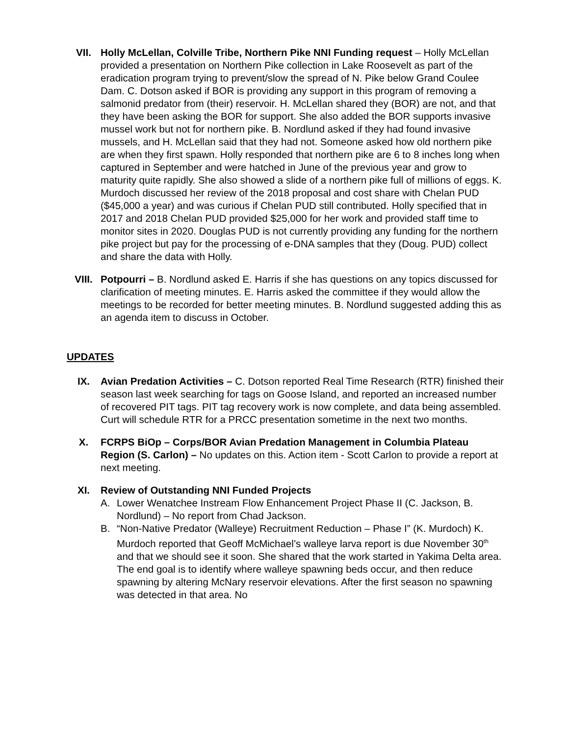VII. Holly McLellan, Colville Tribe, Northern Pike NNI Funding request – Holly McLellan provided a presentation on Northern Pike collection in Lake Roosevelt as part of the eradication program trying to prevent/slow the spread of N. Pike below Grand Coulee Dam. C. Dotson asked if BOR is providing any support in this program of removing a salmonid predator from (their) reservoir. H. McLellan shared they (BOR) are not, and that they have been asking the BOR for support. She also added the BOR supports invasive mussel work but not for northern pike. B. Nordlund asked if they had found invasive mussels, and H. McLellan said that they had not. Someone asked how old northern pike are when they first spawn. Holly responded that northern pike are 6 to 8 inches long when captured in September and were hatched in June of the previous year and grow to maturity quite rapidly. She also showed a slide of a northern pike full of millions of eggs. K. Murdoch discussed her review of the 2018 proposal and cost share with Chelan PUD ($45,000 a year) and was curious if Chelan PUD still contributed. Holly specified that in 2017 and 2018 Chelan PUD provided $25,000 for her work and provided staff time to monitor sites in 2020. Douglas PUD is not currently providing any funding for the northern pike project but pay for the processing of e-DNA samples that they (Doug. PUD) collect and share the data with Holly.
VIII. Potpourri – B. Nordlund asked E. Harris if she has questions on any topics discussed for clarification of meeting minutes. E. Harris asked the committee if they would allow the meetings to be recorded for better meeting minutes. B. Nordlund suggested adding this as an agenda item to discuss in October.
UPDATES
IX. Avian Predation Activities – C. Dotson reported Real Time Research (RTR) finished their season last week searching for tags on Goose Island, and reported an increased number of recovered PIT tags. PIT tag recovery work is now complete, and data being assembled. Curt will schedule RTR for a PRCC presentation sometime in the next two months.
X. FCRPS BiOp – Corps/BOR Avian Predation Management in Columbia Plateau Region (S. Carlon) – No updates on this. Action item - Scott Carlon to provide a report at next meeting.
XI. Review of Outstanding NNI Funded Projects
A. Lower Wenatchee Instream Flow Enhancement Project Phase II (C. Jackson, B. Nordlund) – No report from Chad Jackson.
B. “Non-Native Predator (Walleye) Recruitment Reduction – Phase I” (K. Murdoch) K. Murdoch reported that Geoff McMichael’s walleye larva report is due November 30<sup>th</sup> and that we should see it soon. She shared that the work started in Yakima Delta area. The end goal is to identify where walleye spawning beds occur, and then reduce spawning by altering McNary reservoir elevations. After the first season no spawning was detected in that area. No